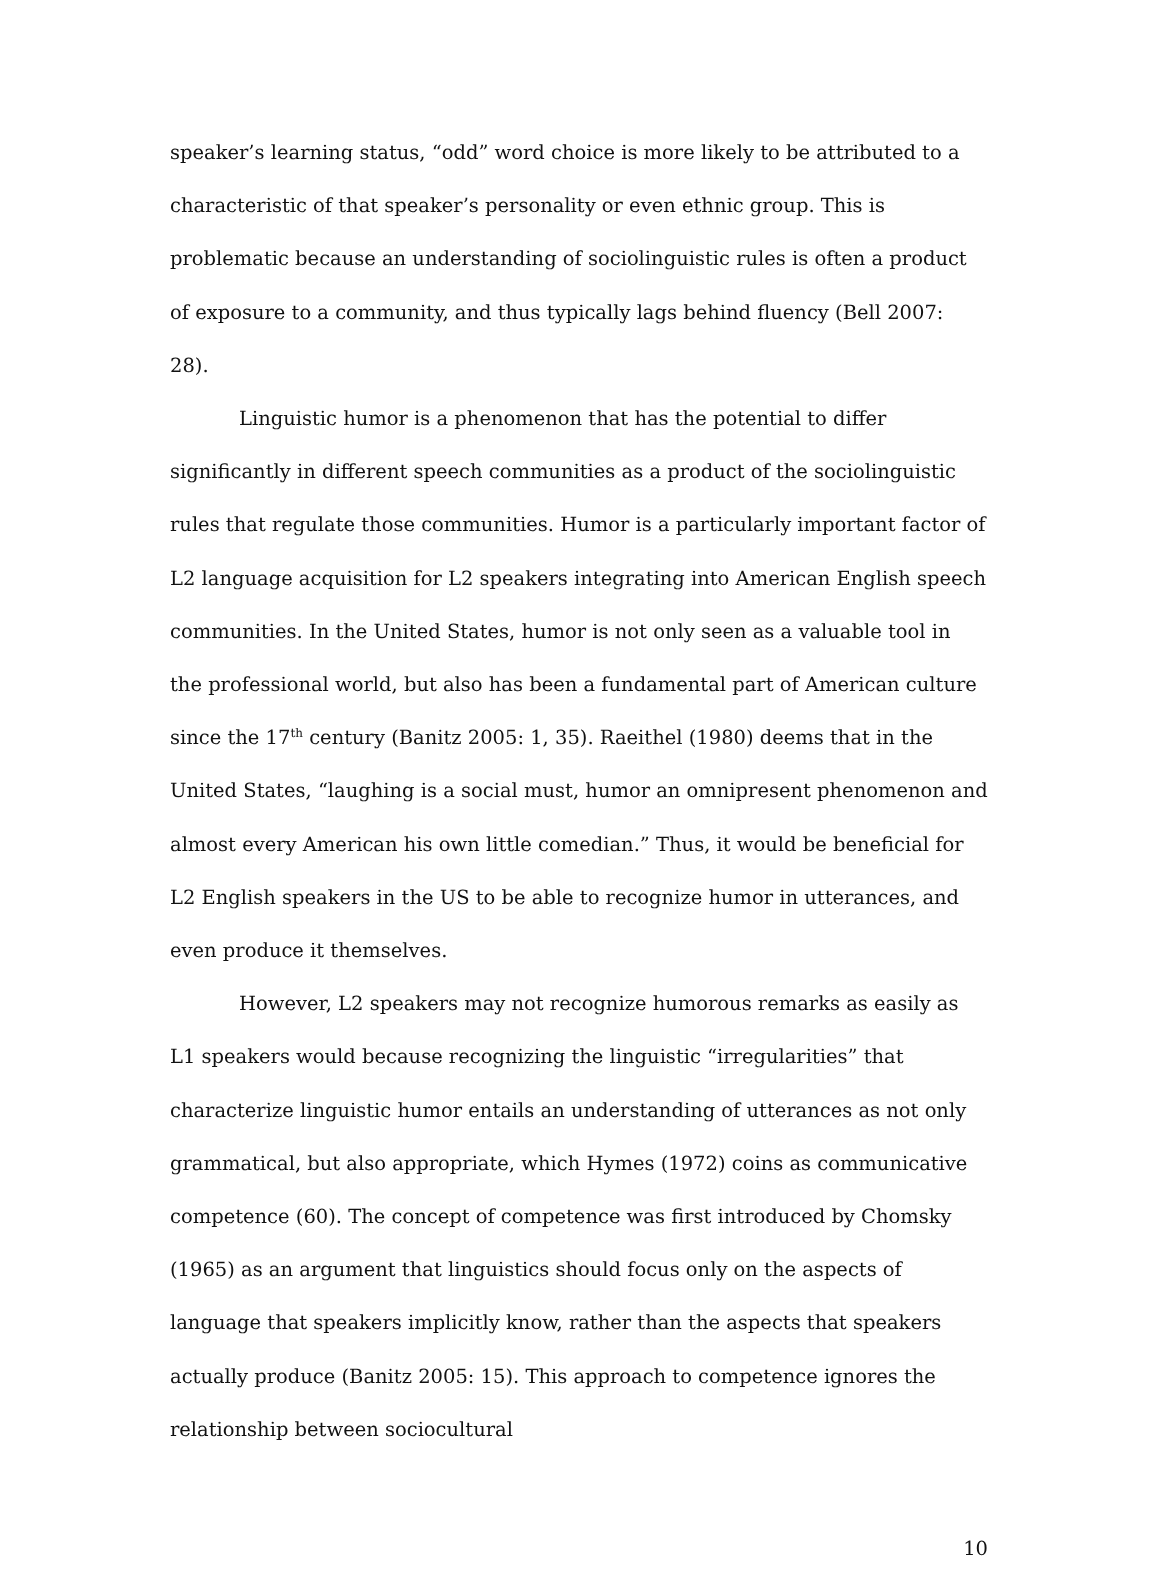speaker’s learning status, “odd” word choice is more likely to be attributed to a characteristic of that speaker’s personality or even ethnic group. This is problematic because an understanding of sociolinguistic rules is often a product of exposure to a community, and thus typically lags behind fluency (Bell 2007: 28).
Linguistic humor is a phenomenon that has the potential to differ significantly in different speech communities as a product of the sociolinguistic rules that regulate those communities. Humor is a particularly important factor of L2 language acquisition for L2 speakers integrating into American English speech communities. In the United States, humor is not only seen as a valuable tool in the professional world, but also has been a fundamental part of American culture since the 17<sup>th</sup> century (Banitz 2005: 1, 35). Raeithel (1980) deems that in the United States, “laughing is a social must, humor an omnipresent phenomenon and almost every American his own little comedian.” Thus, it would be beneficial for L2 English speakers in the US to be able to recognize humor in utterances, and even produce it themselves.
However, L2 speakers may not recognize humorous remarks as easily as L1 speakers would because recognizing the linguistic “irregularities” that characterize linguistic humor entails an understanding of utterances as not only grammatical, but also appropriate, which Hymes (1972) coins as communicative competence (60). The concept of competence was first introduced by Chomsky (1965) as an argument that linguistics should focus only on the aspects of language that speakers implicitly know, rather than the aspects that speakers actually produce (Banitz 2005: 15). This approach to competence ignores the relationship between sociocultural
10